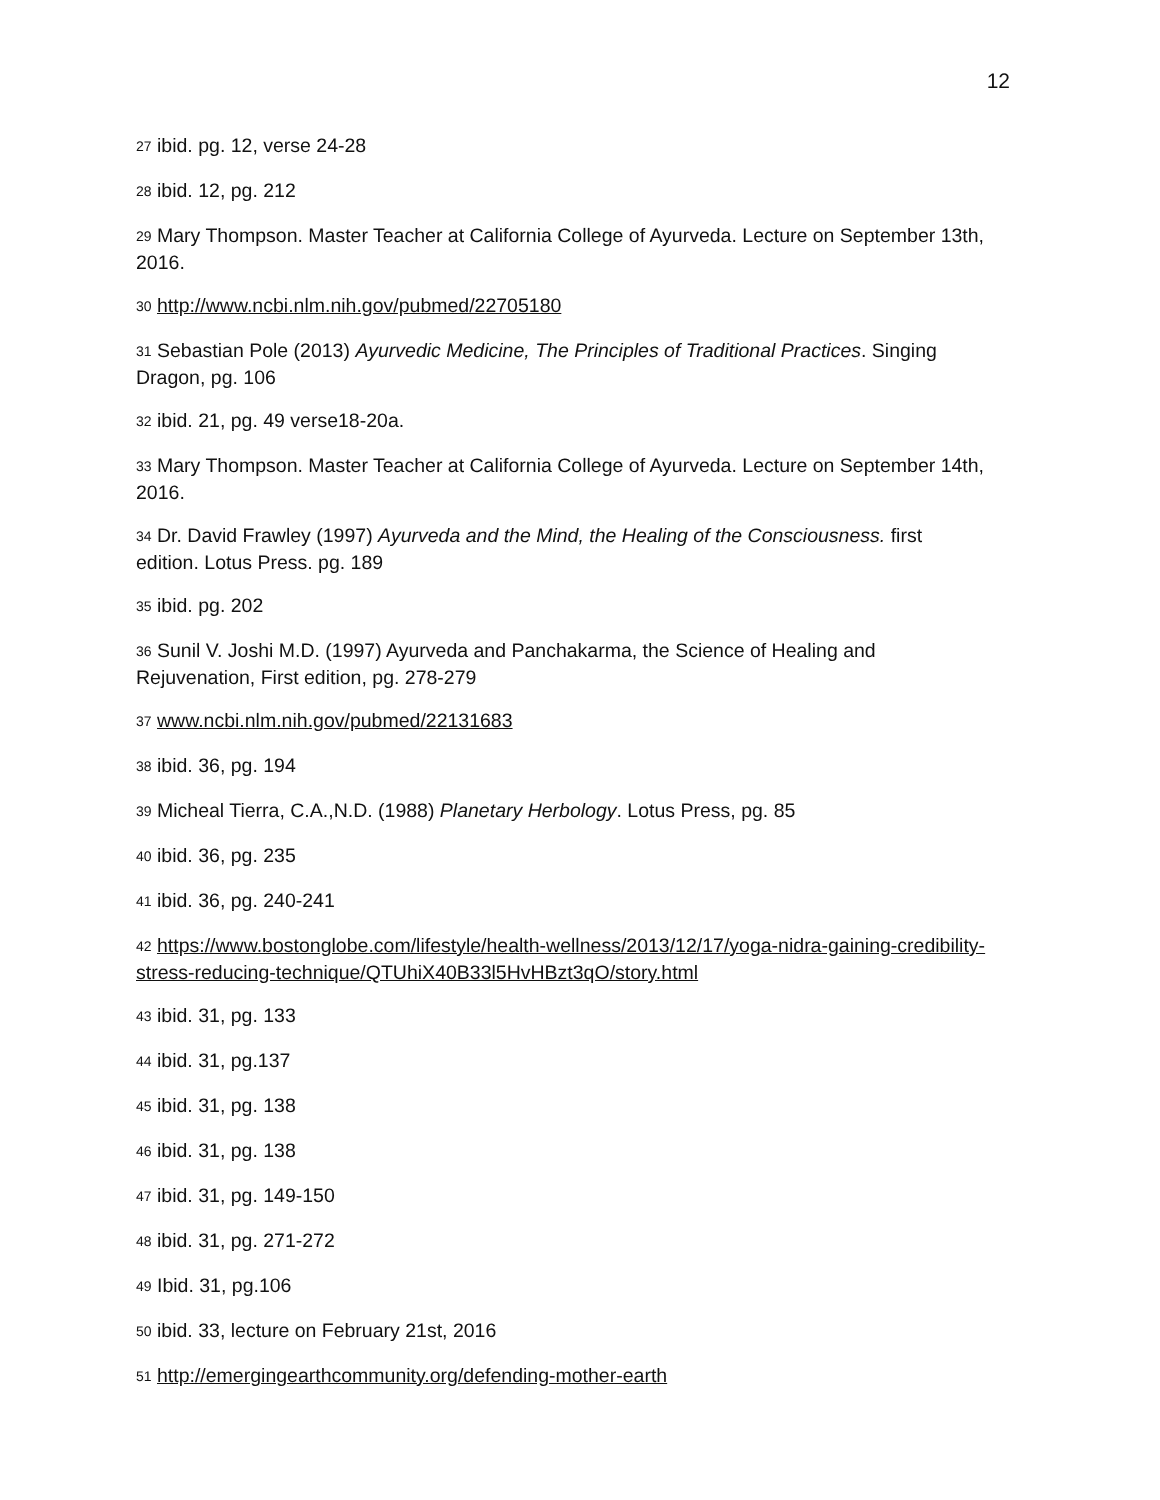12
<sup>27</sup> ibid. pg. 12, verse 24-28
<sup>28</sup> ibid. 12, pg. 212
<sup>29</sup> Mary Thompson. Master Teacher at California College of Ayurveda. Lecture on September 13th, 2016.
<sup>30</sup> http://www.ncbi.nlm.nih.gov/pubmed/22705180
<sup>31</sup> Sebastian Pole (2013) Ayurvedic Medicine, The Principles of Traditional Practices. Singing Dragon, pg. 106
<sup>32</sup> ibid. 21, pg. 49 verse18-20a.
<sup>33</sup> Mary Thompson. Master Teacher at California College of Ayurveda. Lecture on September 14th, 2016.
<sup>34</sup> Dr. David Frawley (1997) Ayurveda and the Mind, the Healing of the Consciousness. first edition. Lotus Press. pg. 189
<sup>35</sup> ibid. pg. 202
<sup>36</sup> Sunil V. Joshi M.D. (1997) Ayurveda and Panchakarma, the Science of Healing and Rejuvenation, First edition, pg. 278-279
<sup>37</sup> www.ncbi.nlm.nih.gov/pubmed/22131683
<sup>38</sup> ibid. 36, pg. 194
<sup>39</sup> Micheal Tierra, C.A.,N.D. (1988) Planetary Herbology. Lotus Press, pg. 85
<sup>40</sup> ibid. 36, pg. 235
<sup>41</sup> ibid. 36, pg. 240-241
<sup>42</sup> https://www.bostonglobe.com/lifestyle/health-wellness/2013/12/17/yoga-nidra-gaining-credibility-stress-reducing-technique/QTUhiX40B33l5HvHBzt3qO/story.html
<sup>43</sup> ibid. 31, pg. 133
<sup>44</sup> ibid. 31, pg.137
<sup>45</sup> ibid. 31, pg. 138
<sup>46</sup> ibid. 31, pg. 138
<sup>47</sup> ibid. 31, pg. 149-150
<sup>48</sup> ibid. 31, pg. 271-272
<sup>49</sup> Ibid. 31, pg.106
<sup>50</sup> ibid. 33, lecture on February 21st, 2016
<sup>51</sup> http://emergingearthcommunity.org/defending-mother-earth